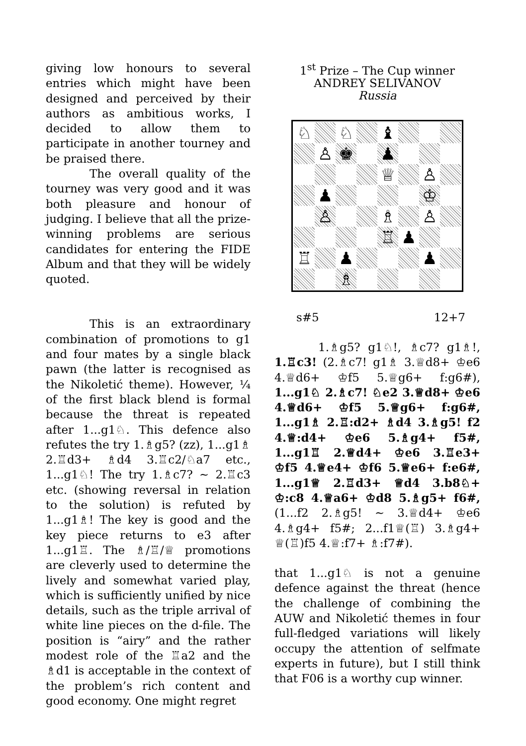giving low honours to several entries which might have been designed and perceived by their authors as ambitious works, I decided to allow them to participate in another tourney and be praised there.
The overall quality of the tourney was very good and it was both pleasure and honour of judging. I believe that all the prize-winning problems are serious candidates for entering the FIDE Album and that they will be widely quoted.
This is an extraordinary combination of promotions to g1 and four mates by a single black pawn (the latter is recognised as the Nikoletić theme). However, ¼ of the first black blend is formal because the threat is repeated after 1...g1♘. This defence also refutes the try 1.♗g5? (zz), 1...g1♗ 2.♖d3+ ♗d4 3.♖c2/♘a7 etc., 1...g1♘! The try 1.♗c7? ~ 2.♖c3 etc. (showing reversal in relation to the solution) is refuted by 1...g1♗! The key is good and the key piece returns to e3 after 1...g1♖. The ♗/♖/♕ promotions are cleverly used to determine the lively and somewhat varied play, which is sufficiently unified by nice details, such as the triple arrival of white line pieces on the d-file. The position is “airy” and the rather modest role of the ♖a2 and the ♗d1 is acceptable in the context of the problem’s rich content and good economy. One might regret
1<sup>st</sup> Prize – The Cup winner
ANDREY SELIVANOV
Russia
♘
♘
♝
♙
♚
♟
♕
♙
♟
♔
♙
♗
♙
♖
♟
♖
♟
♟
♗
s#5 12+7
1.♗g5? g1♘!, ♗c7? g1♗!, 1.♖c3! (2.♗c7! g1♗ 3.♕d8+ ♔e6 4.♕d6+ ♔f5 5.♕g6+ f:g6#), 1...g1♘ 2.♗c7! ♘e2 3.♕d8+ ♔e6 4.♕d6+ ♔f5 5.♕g6+ f:g6#, 1...g1♗ 2.♖:d2+ ♗d4 3.♗g5! f2 4.♕:d4+ ♔e6 5.♗g4+ f5#, 1...g1♖ 2.♕d4+ ♔e6 3.♖e3+ ♔f5 4.♕e4+ ♔f6 5.♕e6+ f:e6#, 1...g1♕ 2.♖d3+ ♕d4 3.b8♘+ ♔:c8 4.♕a6+ ♔d8 5.♗g5+ f6#, (1...f2 2.♗g5! ~ 3.♕d4+ ♔e6 4.♗g4+ f5#; 2...f1♕(♖) 3.♗g4+ ♕(♖)f5 4.♕:f7+ ♗:f7#).
that 1...g1♘ is not a genuine defence against the threat (hence the challenge of combining the AUW and Nikoletić themes in four full-fledged variations will likely occupy the attention of selfmate experts in future), but I still think that F06 is a worthy cup winner.